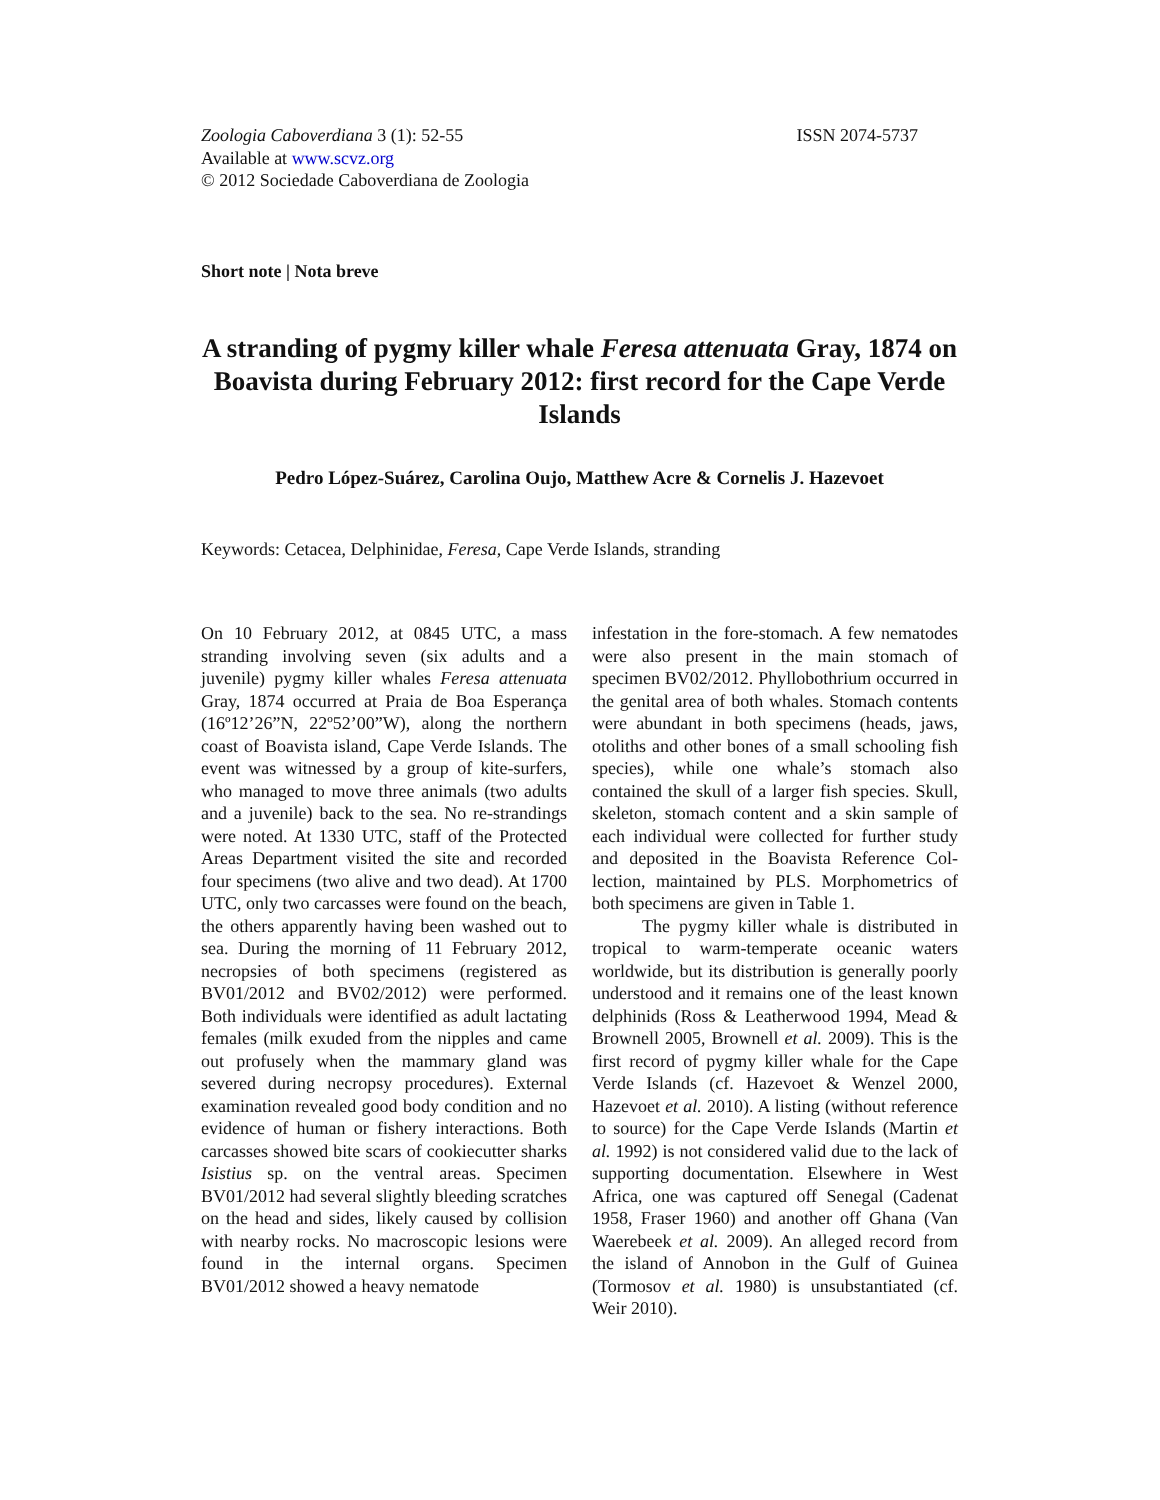Zoologia Caboverdiana 3 (1): 52-55
Available at www.scvz.org
© 2012 Sociedade Caboverdiana de Zoologia
ISSN 2074-5737
Short note | Nota breve
A stranding of pygmy killer whale Feresa attenuata Gray, 1874 on Boavista during February 2012: first record for the Cape Verde Islands
Pedro López-Suárez, Carolina Oujo, Matthew Acre & Cornelis J. Hazevoet
Keywords: Cetacea, Delphinidae, Feresa, Cape Verde Islands, stranding
On 10 February 2012, at 0845 UTC, a mass stranding involving seven (six adults and a juvenile) pygmy killer whales Feresa attenuata Gray, 1874 occurred at Praia de Boa Esperança (16º12’26”N, 22º52’00”W), along the northern coast of Boavista island, Cape Verde Islands. The event was witnessed by a group of kite-surfers, who managed to move three animals (two adults and a juvenile) back to the sea. No re-strandings were noted. At 1330 UTC, staff of the Protected Areas Department visited the site and recorded four specimens (two alive and two dead). At 1700 UTC, only two carcasses were found on the beach, the others apparently having been washed out to sea. During the morning of 11 February 2012, necropsies of both specimens (registered as BV01/2012 and BV02/2012) were performed. Both individuals were identified as adult lactating females (milk exuded from the nipples and came out profusely when the mammary gland was severed during necropsy procedures). External examination revealed good body condition and no evidence of human or fishery interactions. Both carcasses showed bite scars of cookiecutter sharks Isistius sp. on the ventral areas. Specimen BV01/2012 had several slightly bleeding scratches on the head and sides, likely caused by collision with nearby rocks. No macroscopic lesions were found in the internal organs. Specimen BV01/2012 showed a heavy nematode
infestation in the fore-stomach. A few nematodes were also present in the main stomach of specimen BV02/2012. Phyllobothrium occurred in the genital area of both whales. Stomach contents were abundant in both specimens (heads, jaws, otoliths and other bones of a small schooling fish species), while one whale’s stomach also contained the skull of a larger fish species. Skull, skeleton, stomach content and a skin sample of each individual were collected for further study and deposited in the Boavista Reference Col-lection, maintained by PLS. Morphometrics of both specimens are given in Table 1.
The pygmy killer whale is distributed in tropical to warm-temperate oceanic waters worldwide, but its distribution is generally poorly understood and it remains one of the least known delphinids (Ross & Leatherwood 1994, Mead & Brownell 2005, Brownell et al. 2009). This is the first record of pygmy killer whale for the Cape Verde Islands (cf. Hazevoet & Wenzel 2000, Hazevoet et al. 2010). A listing (without reference to source) for the Cape Verde Islands (Martin et al. 1992) is not considered valid due to the lack of supporting documentation. Elsewhere in West Africa, one was captured off Senegal (Cadenat 1958, Fraser 1960) and another off Ghana (Van Waerebeek et al. 2009). An alleged record from the island of Annobon in the Gulf of Guinea (Tormosov et al. 1980) is unsubstantiated (cf. Weir 2010).